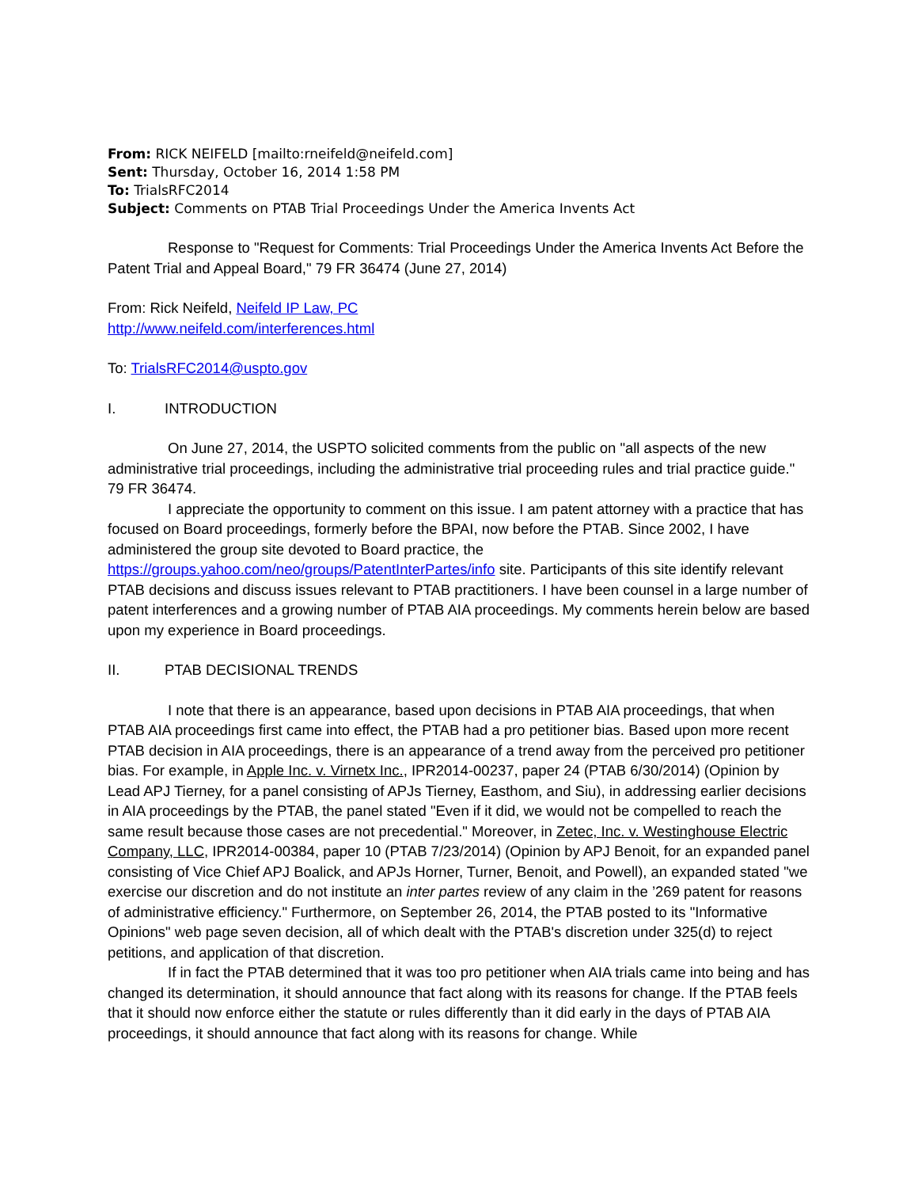From: RICK NEIFELD [mailto:rneifeld@neifeld.com]
Sent: Thursday, October 16, 2014 1:58 PM
To: TrialsRFC2014
Subject: Comments on PTAB Trial Proceedings Under the America Invents Act
Response to "Request for Comments: Trial Proceedings Under the America Invents Act Before the Patent Trial and Appeal Board," 79 FR 36474 (June 27, 2014)
From: Rick Neifeld, Neifeld IP Law, PC
http://www.neifeld.com/interferences.html
To: TrialsRFC2014@uspto.gov
I. INTRODUCTION
On June 27, 2014, the USPTO solicited comments from the public on "all aspects of the new administrative trial proceedings, including the administrative trial proceeding rules and trial practice guide." 79 FR 36474.
I appreciate the opportunity to comment on this issue. I am patent attorney with a practice that has focused on Board proceedings, formerly before the BPAI, now before the PTAB. Since 2002, I have administered the group site devoted to Board practice, the https://groups.yahoo.com/neo/groups/PatentInterPartes/info site. Participants of this site identify relevant PTAB decisions and discuss issues relevant to PTAB practitioners. I have been counsel in a large number of patent interferences and a growing number of PTAB AIA proceedings. My comments herein below are based upon my experience in Board proceedings.
II. PTAB DECISIONAL TRENDS
I note that there is an appearance, based upon decisions in PTAB AIA proceedings, that when PTAB AIA proceedings first came into effect, the PTAB had a pro petitioner bias. Based upon more recent PTAB decision in AIA proceedings, there is an appearance of a trend away from the perceived pro petitioner bias. For example, in Apple Inc. v. Virnetx Inc., IPR2014-00237, paper 24 (PTAB 6/30/2014) (Opinion by Lead APJ Tierney, for a panel consisting of APJs Tierney, Easthom, and Siu), in addressing earlier decisions in AIA proceedings by the PTAB, the panel stated "Even if it did, we would not be compelled to reach the same result because those cases are not precedential." Moreover, in Zetec, Inc. v. Westinghouse Electric Company, LLC, IPR2014-00384, paper 10 (PTAB 7/23/2014) (Opinion by APJ Benoit, for an expanded panel consisting of Vice Chief APJ Boalick, and APJs Horner, Turner, Benoit, and Powell), an expanded stated "we exercise our discretion and do not institute an inter partes review of any claim in the ’269 patent for reasons of administrative efficiency." Furthermore, on September 26, 2014, the PTAB posted to its "Informative Opinions" web page seven decision, all of which dealt with the PTAB's discretion under 325(d) to reject petitions, and application of that discretion.
If in fact the PTAB determined that it was too pro petitioner when AIA trials came into being and has changed its determination, it should announce that fact along with its reasons for change. If the PTAB feels that it should now enforce either the statute or rules differently than it did early in the days of PTAB AIA proceedings, it should announce that fact along with its reasons for change. While